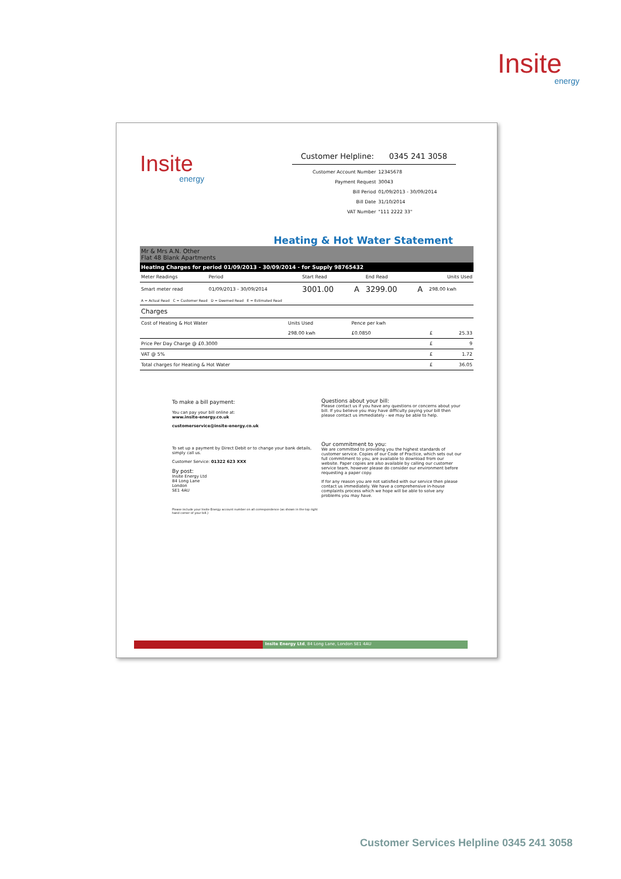Insite
energy
Insite
energy
Customer Helpline: 0345 241 3058
| Customer Account Number | 12345678 |
| Payment Request | 30043 |
| Bill Period | 01/09/2013 - 30/09/2014 |
| Bill Date | 31/10/2014 |
| VAT Number | "111 2222 33" |
Heating & Hot Water Statement
Mr & Mrs A.N. Other
Flat 48 Blank Apartments
Heating Charges for period 01/09/2013 - 30/09/2014 - for Supply 98765432
| Meter Readings | Period | Start Read | | End Read | | Units Used |
| --- | --- | --- | --- | --- | --- | --- |
| Smart meter read | 01/09/2013 - 30/09/2014 | 3001.00 | A | 3299.00 | A | 298.00 kwh |
| A = Actual Read C = Customer Read D = Deemed Read E = Estimated Read | | | | | | |
| Charges | | | | |
| Cost of Heating & Hot Water | Units Used | Pence per kwh | | |
| | 298.00 kwh | £0.0850 | £ | 25.33 |
| Price Per Day Charge @ £0.3000 | | | £ | 9 |
| VAT @ 5% | | | £ | 1.72 |
| Total charges for Heating & Hot Water | | | £ | 36.05 |
To make a bill payment:
You can pay your bill online at:
www.insite-energy.co.uk
customerservice@insite-energy.co.uk
To set up a payment by Direct Debit or to change your bank details, simply call us.
Customer Service: 01322 623 XXX
By post:
Insite Energy Ltd
84 Long Lane
London
SE1 4AU
Please include your Insite Energy account number on all correspondence (as shown in the top right hand corner of your bill.)
Questions about your bill:
Please contact us if you have any questions or concerns about your bill. If you believe you may have difficulty paying your bill then please contact us immediately - we may be able to help.
Our commitment to you:
We are committed to providing you the highest standards of customer service. Copies of our Code of Practice, which sets out our full commitment to you, are available to download from our website. Paper copies are also available by calling our customer service team, however please do consider our environment before requesting a paper copy.
If for any reason you are not satisfied with our service then please contact us immediately. We have a comprehensive in-house complaints process which we hope will be able to solve any problems you may have.
Insite Energy Ltd, 84 Long Lane, London SE1 4AU
Customer Services Helpline 0345 241 3058